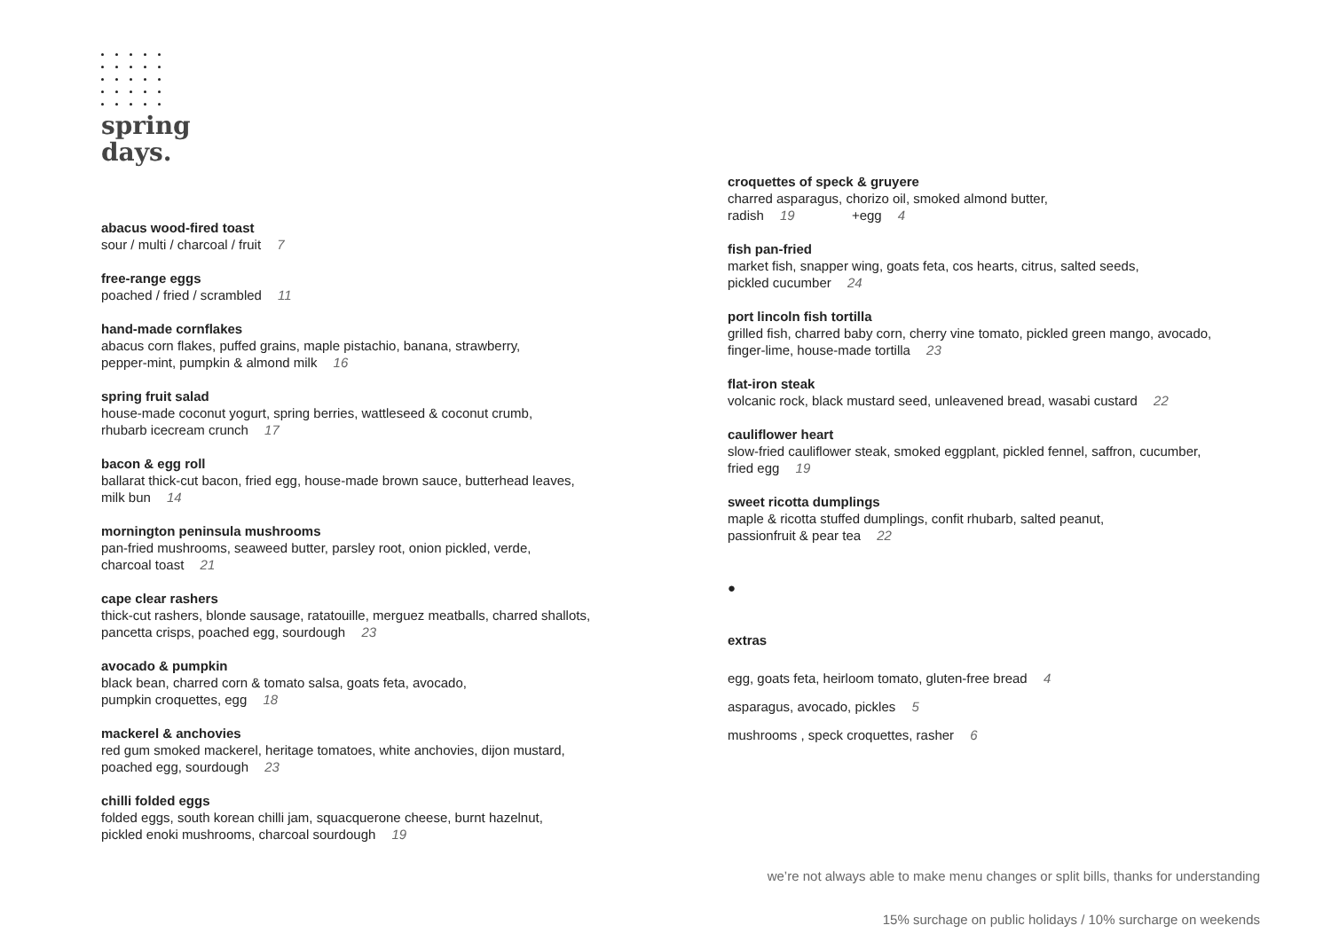spring
days.
abacus wood-fired toast
sour / multi / charcoal / fruit 7
free-range eggs
poached / fried / scrambled 11
hand-made cornflakes
abacus corn flakes, puffed grains, maple pistachio, banana, strawberry,
pepper-mint, pumpkin & almond milk 16
spring fruit salad
house-made coconut yogurt, spring berries, wattleseed & coconut crumb,
rhubarb icecream crunch 17
bacon & egg roll
ballarat thick-cut bacon, fried egg, house-made brown sauce, butterhead leaves,
milk bun 14
mornington peninsula mushrooms
pan-fried mushrooms, seaweed butter, parsley root, onion pickled, verde,
charcoal toast 21
cape clear rashers
thick-cut rashers, blonde sausage, ratatouille, merguez meatballs, charred shallots,
pancetta crisps, poached egg, sourdough 23
avocado & pumpkin
black bean, charred corn & tomato salsa, goats feta, avocado,
pumpkin croquettes, egg 18
mackerel & anchovies
red gum smoked mackerel, heritage tomatoes, white anchovies, dijon mustard,
poached egg, sourdough 23
chilli folded eggs
folded eggs, south korean chilli jam, squacquerone cheese, burnt hazelnut,
pickled enoki mushrooms, charcoal sourdough 19
croquettes of speck & gruyere
charred asparagus, chorizo oil, smoked almond butter,
radish 19 +egg 4
fish pan-fried
market fish, snapper wing, goats feta, cos hearts, citrus, salted seeds,
pickled cucumber 24
port lincoln fish tortilla
grilled fish, charred baby corn, cherry vine tomato, pickled green mango, avocado,
finger-lime, house-made tortilla 23
flat-iron steak
volcanic rock, black mustard seed, unleavened bread, wasabi custard 22
cauliflower heart
slow-fried cauliflower steak, smoked eggplant, pickled fennel, saffron, cucumber,
fried egg 19
sweet ricotta dumplings
maple & ricotta stuffed dumplings, confit rhubarb, salted peanut,
passionfruit & pear tea 22
●
extras
egg, goats feta, heirloom tomato, gluten-free bread 4
asparagus, avocado, pickles 5
mushrooms , speck croquettes, rasher 6
we’re not always able to make menu changes or split bills, thanks for understanding
15% surchage on public holidays / 10% surcharge on weekends